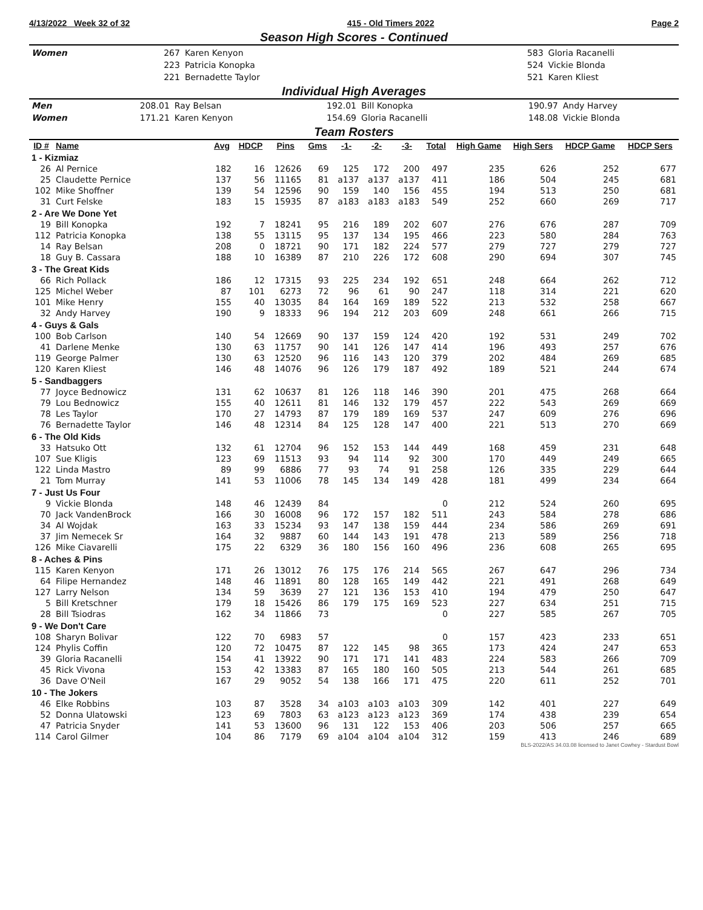4/13/2022 Week 32 of 32 415 - Old Timers 2022 Page 2
Season High Scores - Continued
| Women | 267 | Karen Kenyon | | 583 | Gloria Racanelli |
| | 223 | Patricia Konopka | | 524 | Vickie Blonda |
| | 221 | Bernadette Taylor | | 521 | Karen Kliest |
Individual High Averages
| Men | 208.01 | Ray Belsan | 192.01 | Bill Konopka | 190.97 | Andy Harvey |
| Women | 171.21 | Karen Kenyon | 154.69 | Gloria Racanelli | 148.08 | Vickie Blonda |
Team Rosters
| ID # | Name | Avg | HDCP | Pins | Gms | -1- | -2- | -3- | Total | High Game | High Sers | HDCP Game | HDCP Sers |
| --- | --- | --- | --- | --- | --- | --- | --- | --- | --- | --- | --- | --- | --- |
| 1 - Kizmiaz | | | | | | | | | | | | | |
| 26 | Al Pernice | 182 | 16 | 12626 | 69 | 125 | 172 | 200 | 497 | 235 | 626 | 252 | 677 |
| 25 | Claudette Pernice | 137 | 56 | 11165 | 81 | a137 | a137 | a137 | 411 | 186 | 504 | 245 | 681 |
| 102 | Mike Shoffner | 139 | 54 | 12596 | 90 | 159 | 140 | 156 | 455 | 194 | 513 | 250 | 681 |
| 31 | Curt Felske | 183 | 15 | 15935 | 87 | a183 | a183 | a183 | 549 | 252 | 660 | 269 | 717 |
| 2 - Are We Done Yet | | | | | | | | | | | | | |
| 19 | Bill Konopka | 192 | 7 | 18241 | 95 | 216 | 189 | 202 | 607 | 276 | 676 | 287 | 709 |
| 112 | Patricia Konopka | 138 | 55 | 13115 | 95 | 137 | 134 | 195 | 466 | 223 | 580 | 284 | 763 |
| 14 | Ray Belsan | 208 | 0 | 18721 | 90 | 171 | 182 | 224 | 577 | 279 | 727 | 279 | 727 |
| 18 | Guy B. Cassara | 188 | 10 | 16389 | 87 | 210 | 226 | 172 | 608 | 290 | 694 | 307 | 745 |
| 3 - The Great Kids | | | | | | | | | | | | | |
| 66 | Rich Pollack | 186 | 12 | 17315 | 93 | 225 | 234 | 192 | 651 | 248 | 664 | 262 | 712 |
| 125 | Michel Weber | 87 | 101 | 6273 | 72 | 96 | 61 | 90 | 247 | 118 | 314 | 221 | 620 |
| 101 | Mike Henry | 155 | 40 | 13035 | 84 | 164 | 169 | 189 | 522 | 213 | 532 | 258 | 667 |
| 32 | Andy Harvey | 190 | 9 | 18333 | 96 | 194 | 212 | 203 | 609 | 248 | 661 | 266 | 715 |
| 4 - Guys & Gals | | | | | | | | | | | | | |
| 100 | Bob Carlson | 140 | 54 | 12669 | 90 | 137 | 159 | 124 | 420 | 192 | 531 | 249 | 702 |
| 41 | Darlene Menke | 130 | 63 | 11757 | 90 | 141 | 126 | 147 | 414 | 196 | 493 | 257 | 676 |
| 119 | George Palmer | 130 | 63 | 12520 | 96 | 116 | 143 | 120 | 379 | 202 | 484 | 269 | 685 |
| 120 | Karen Kliest | 146 | 48 | 14076 | 96 | 126 | 179 | 187 | 492 | 189 | 521 | 244 | 674 |
| 5 - Sandbaggers | | | | | | | | | | | | | |
| 77 | Joyce Bednowicz | 131 | 62 | 10637 | 81 | 126 | 118 | 146 | 390 | 201 | 475 | 268 | 664 |
| 79 | Lou Bednowicz | 155 | 40 | 12611 | 81 | 146 | 132 | 179 | 457 | 222 | 543 | 269 | 669 |
| 78 | Les Taylor | 170 | 27 | 14793 | 87 | 179 | 189 | 169 | 537 | 247 | 609 | 276 | 696 |
| 76 | Bernadette Taylor | 146 | 48 | 12314 | 84 | 125 | 128 | 147 | 400 | 221 | 513 | 270 | 669 |
| 6 - The Old Kids | | | | | | | | | | | | | |
| 33 | Hatsuko Ott | 132 | 61 | 12704 | 96 | 152 | 153 | 144 | 449 | 168 | 459 | 231 | 648 |
| 107 | Sue Kligis | 123 | 69 | 11513 | 93 | 94 | 114 | 92 | 300 | 170 | 449 | 249 | 665 |
| 122 | Linda Mastro | 89 | 99 | 6886 | 77 | 93 | 74 | 91 | 258 | 126 | 335 | 229 | 644 |
| 21 | Tom Murray | 141 | 53 | 11006 | 78 | 145 | 134 | 149 | 428 | 181 | 499 | 234 | 664 |
| 7 - Just Us Four | | | | | | | | | | | | | |
| 9 | Vickie Blonda | 148 | 46 | 12439 | 84 | | | | 0 | 212 | 524 | 260 | 695 |
| 70 | Jack VandenBrock | 166 | 30 | 16008 | 96 | 172 | 157 | 182 | 511 | 243 | 584 | 278 | 686 |
| 34 | Al Wojdak | 163 | 33 | 15234 | 93 | 147 | 138 | 159 | 444 | 234 | 586 | 269 | 691 |
| 37 | Jim Nemecek Sr | 164 | 32 | 9887 | 60 | 144 | 143 | 191 | 478 | 213 | 589 | 256 | 718 |
| 126 | Mike Ciavarelli | 175 | 22 | 6329 | 36 | 180 | 156 | 160 | 496 | 236 | 608 | 265 | 695 |
| 8 - Aches & Pins | | | | | | | | | | | | | |
| 115 | Karen Kenyon | 171 | 26 | 13012 | 76 | 175 | 176 | 214 | 565 | 267 | 647 | 296 | 734 |
| 64 | Filipe Hernandez | 148 | 46 | 11891 | 80 | 128 | 165 | 149 | 442 | 221 | 491 | 268 | 649 |
| 127 | Larry Nelson | 134 | 59 | 3639 | 27 | 121 | 136 | 153 | 410 | 194 | 479 | 250 | 647 |
| 5 | Bill Kretschner | 179 | 18 | 15426 | 86 | 179 | 175 | 169 | 523 | 227 | 634 | 251 | 715 |
| 28 | Bill Tsiodras | 162 | 34 | 11866 | 73 | | | | 0 | 227 | 585 | 267 | 705 |
| 9 - We Don't Care | | | | | | | | | | | | | |
| 108 | Sharyn Bolivar | 122 | 70 | 6983 | 57 | | | | 0 | 157 | 423 | 233 | 651 |
| 124 | Phylis Coffin | 120 | 72 | 10475 | 87 | 122 | 145 | 98 | 365 | 173 | 424 | 247 | 653 |
| 39 | Gloria Racanelli | 154 | 41 | 13922 | 90 | 171 | 171 | 141 | 483 | 224 | 583 | 266 | 709 |
| 45 | Rick Vivona | 153 | 42 | 13383 | 87 | 165 | 180 | 160 | 505 | 213 | 544 | 261 | 685 |
| 36 | Dave O'Neil | 167 | 29 | 9052 | 54 | 138 | 166 | 171 | 475 | 220 | 611 | 252 | 701 |
| 10 - The Jokers | | | | | | | | | | | | | |
| 46 | Elke Robbins | 103 | 87 | 3528 | 34 | a103 | a103 | a103 | 309 | 142 | 401 | 227 | 649 |
| 52 | Donna Ulatowski | 123 | 69 | 7803 | 63 | a123 | a123 | a123 | 369 | 174 | 438 | 239 | 654 |
| 47 | Patricia Snyder | 141 | 53 | 13600 | 96 | 131 | 122 | 153 | 406 | 203 | 506 | 257 | 665 |
| 114 | Carol Gilmer | 104 | 86 | 7179 | 69 | a104 | a104 | a104 | 312 | 159 | 413 | 246 | 689 |
BLS-2022/AS 34.03.08 licensed to Janet Cowhey - Stardust Bowl